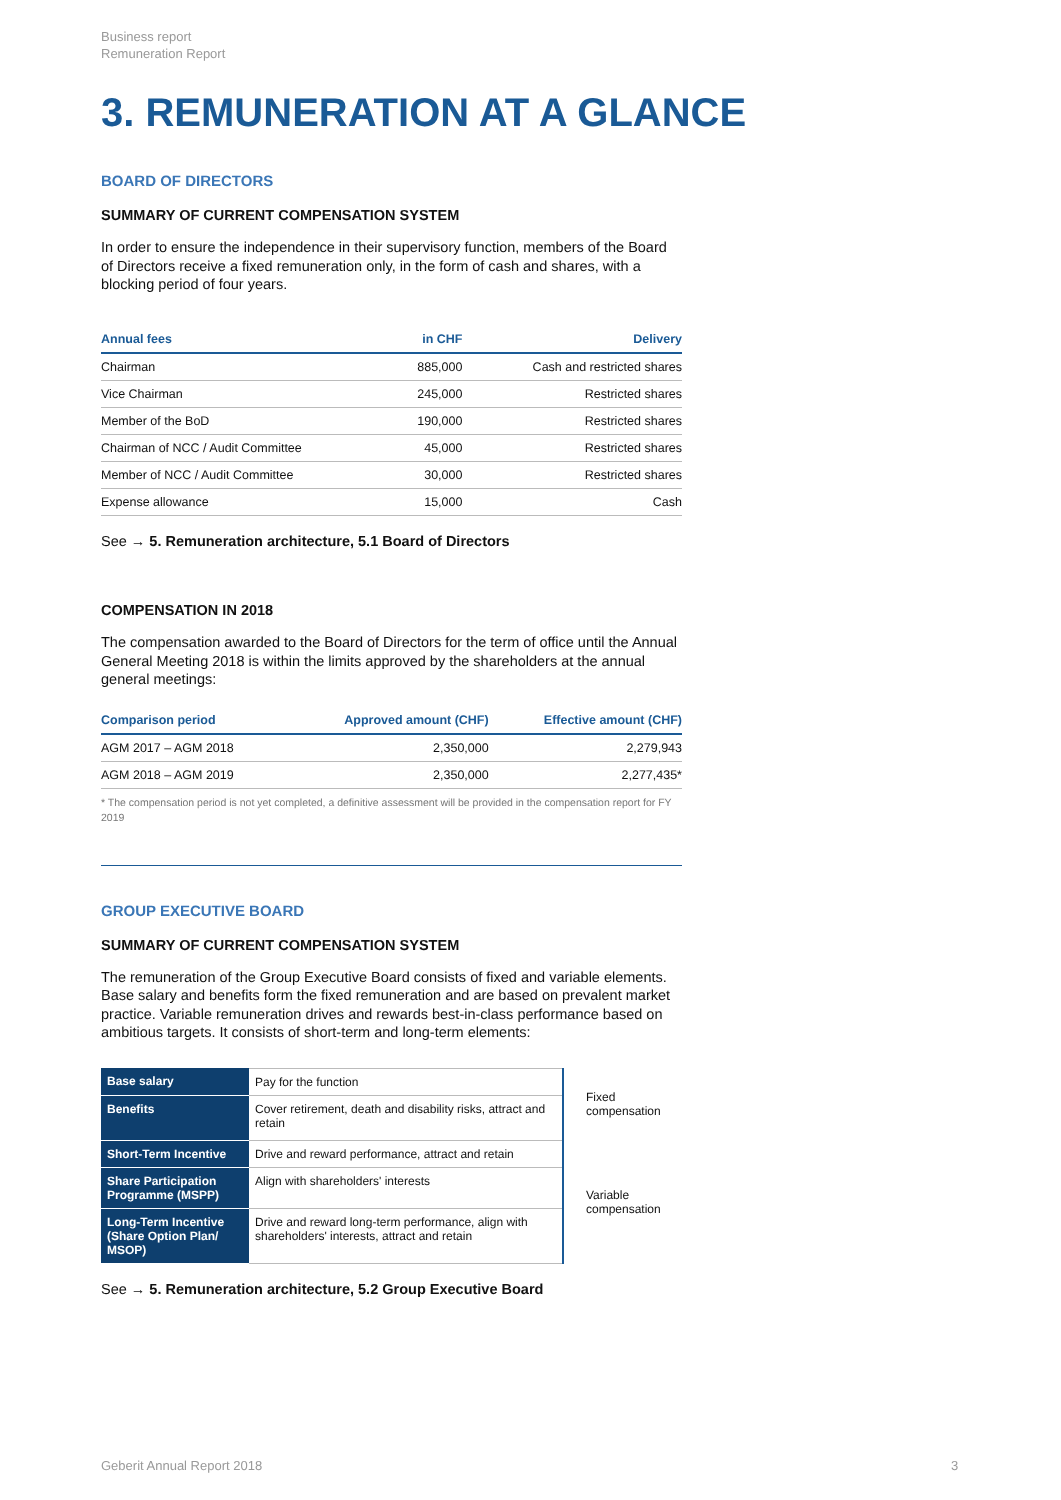Business report
Remuneration Report
3. REMUNERATION AT A GLANCE
BOARD OF DIRECTORS
SUMMARY OF CURRENT COMPENSATION SYSTEM
In order to ensure the independence in their supervisory function, members of the Board of Directors receive a fixed remuneration only, in the form of cash and shares, with a blocking period of four years.
| Annual fees | in CHF | Delivery |
| --- | --- | --- |
| Chairman | 885,000 | Cash and restricted shares |
| Vice Chairman | 245,000 | Restricted shares |
| Member of the BoD | 190,000 | Restricted shares |
| Chairman of NCC / Audit Committee | 45,000 | Restricted shares |
| Member of NCC / Audit Committee | 30,000 | Restricted shares |
| Expense allowance | 15,000 | Cash |
See → 5. Remuneration architecture, 5.1 Board of Directors
COMPENSATION IN 2018
The compensation awarded to the Board of Directors for the term of office until the Annual General Meeting 2018 is within the limits approved by the shareholders at the annual general meetings:
| Comparison period | Approved amount (CHF) | Effective amount (CHF) |
| --- | --- | --- |
| AGM 2017 – AGM 2018 | 2,350,000 | 2,279,943 |
| AGM 2018 – AGM 2019 | 2,350,000 | 2,277,435* |
* The compensation period is not yet completed, a definitive assessment will be provided in the compensation report for FY 2019
GROUP EXECUTIVE BOARD
SUMMARY OF CURRENT COMPENSATION SYSTEM
The remuneration of the Group Executive Board consists of fixed and variable elements. Base salary and benefits form the fixed remuneration and are based on prevalent market practice. Variable remuneration drives and rewards best-in-class performance based on ambitious targets. It consists of short-term and long-term elements:
| Base salary | Pay for the function | Fixed compensation |
| Benefits | Cover retirement, death and disability risks, attract and retain | |
| Short-Term Incentive | Drive and reward performance, attract and retain | Variable compensation |
| Share Participation Programme (MSPP) | Align with shareholders' interests | |
| Long-Term Incentive (Share Option Plan/ MSOP) | Drive and reward long-term performance, align with shareholders' interests, attract and retain | |
See → 5. Remuneration architecture, 5.2 Group Executive Board
Geberit Annual Report 2018 3